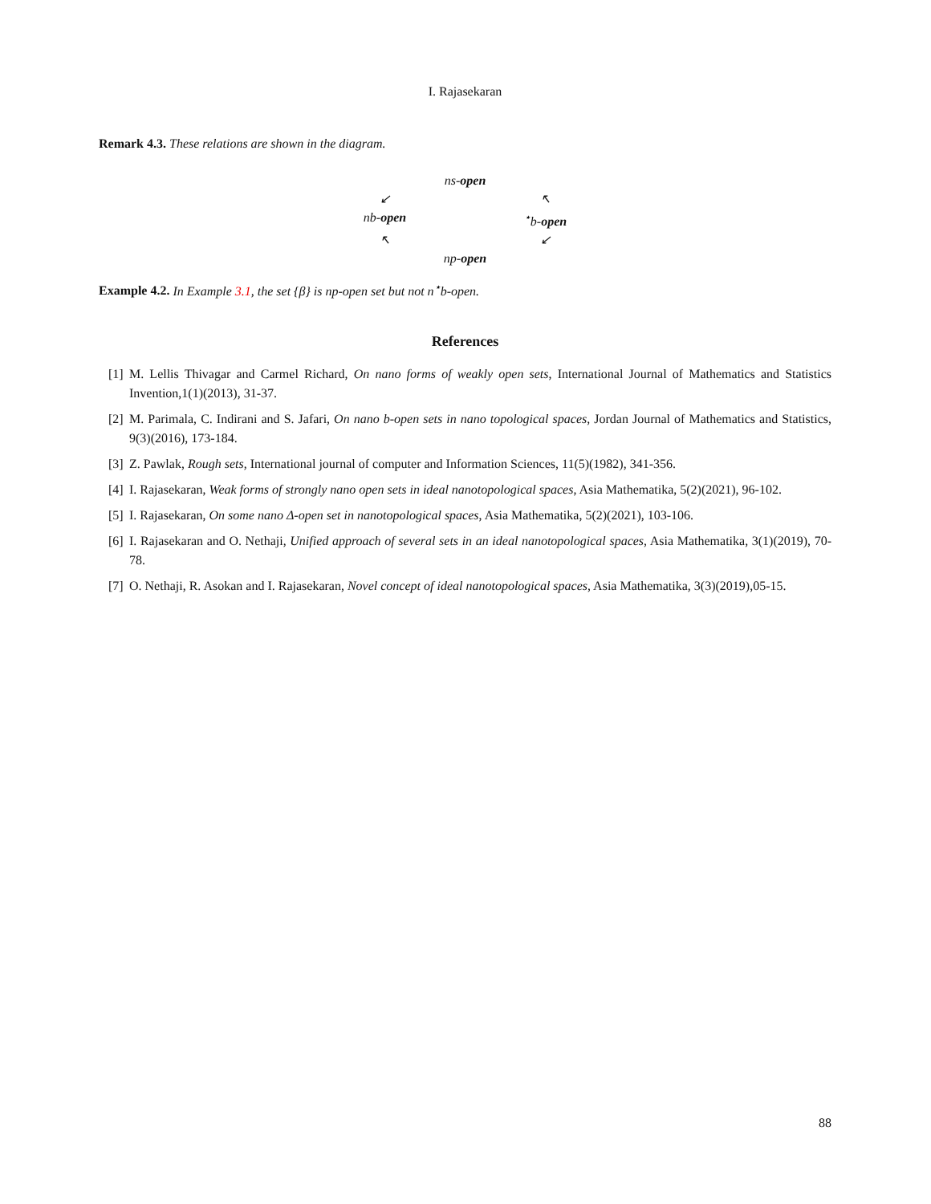I. Rajasekaran
Remark 4.3. These relations are shown in the diagram.
ns-open
↙
↖
nb-open
<sup>⋆</sup>b-open
↖
↙
np-open
Example 4.2. In Example 3.1, the set {β} is np-open set but not n<sup>⋆</sup>b-open.
References
[1] M. Lellis Thivagar and Carmel Richard, On nano forms of weakly open sets, International Journal of Mathematics and Statistics Invention,1(1)(2013), 31-37.
[2] M. Parimala, C. Indirani and S. Jafari, On nano b-open sets in nano topological spaces, Jordan Journal of Mathematics and Statistics, 9(3)(2016), 173-184.
[3] Z. Pawlak, Rough sets, International journal of computer and Information Sciences, 11(5)(1982), 341-356.
[4] I. Rajasekaran, Weak forms of strongly nano open sets in ideal nanotopological spaces, Asia Mathematika, 5(2)(2021), 96-102.
[5] I. Rajasekaran, On some nano Δ-open set in nanotopological spaces, Asia Mathematika, 5(2)(2021), 103-106.
[6] I. Rajasekaran and O. Nethaji, Unified approach of several sets in an ideal nanotopological spaces, Asia Mathematika, 3(1)(2019), 70-78.
[7] O. Nethaji, R. Asokan and I. Rajasekaran, Novel concept of ideal nanotopological spaces, Asia Mathematika, 3(3)(2019),05-15.
88